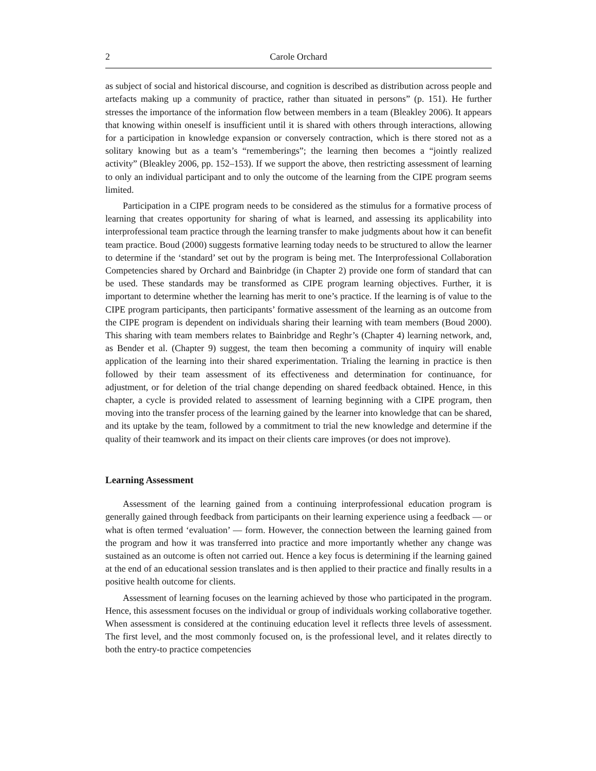2 Carole Orchard
as subject of social and historical discourse, and cognition is described as distribution across people and artefacts making up a community of practice, rather than situated in persons” (p. 151). He further stresses the importance of the information flow between members in a team (Bleakley 2006). It appears that knowing within oneself is insufficient until it is shared with others through interactions, allowing for a participation in knowledge expansion or conversely contraction, which is there stored not as a solitary knowing but as a team’s “rememberings”; the learning then becomes a “jointly realized activity” (Bleakley 2006, pp. 152–153). If we support the above, then restricting assessment of learning to only an individual participant and to only the outcome of the learning from the CIPE program seems limited.
Participation in a CIPE program needs to be considered as the stimulus for a formative process of learning that creates opportunity for sharing of what is learned, and assessing its applicability into interprofessional team practice through the learning transfer to make judgments about how it can benefit team practice. Boud (2000) suggests formative learning today needs to be structured to allow the learner to determine if the ‘standard’ set out by the program is being met. The Interprofessional Collaboration Competencies shared by Orchard and Bainbridge (in Chapter 2) provide one form of standard that can be used. These standards may be transformed as CIPE program learning objectives. Further, it is important to determine whether the learning has merit to one’s practice. If the learning is of value to the CIPE program participants, then participants’ formative assessment of the learning as an outcome from the CIPE program is dependent on individuals sharing their learning with team members (Boud 2000). This sharing with team members relates to Bainbridge and Reghr’s (Chapter 4) learning network, and, as Bender et al. (Chapter 9) suggest, the team then becoming a community of inquiry will enable application of the learning into their shared experimentation. Trialing the learning in practice is then followed by their team assessment of its effectiveness and determination for continuance, for adjustment, or for deletion of the trial change depending on shared feedback obtained. Hence, in this chapter, a cycle is provided related to assessment of learning beginning with a CIPE program, then moving into the transfer process of the learning gained by the learner into knowledge that can be shared, and its uptake by the team, followed by a commitment to trial the new knowledge and determine if the quality of their teamwork and its impact on their clients care improves (or does not improve).
Learning Assessment
Assessment of the learning gained from a continuing interprofessional education program is generally gained through feedback from participants on their learning experience using a feedback — or what is often termed ‘evaluation’ — form. However, the connection between the learning gained from the program and how it was transferred into practice and more importantly whether any change was sustained as an outcome is often not carried out. Hence a key focus is determining if the learning gained at the end of an educational session translates and is then applied to their practice and finally results in a positive health outcome for clients.
Assessment of learning focuses on the learning achieved by those who participated in the program. Hence, this assessment focuses on the individual or group of individuals working collaborative together. When assessment is considered at the continuing education level it reflects three levels of assessment. The first level, and the most commonly focused on, is the professional level, and it relates directly to both the entry-to practice competencies